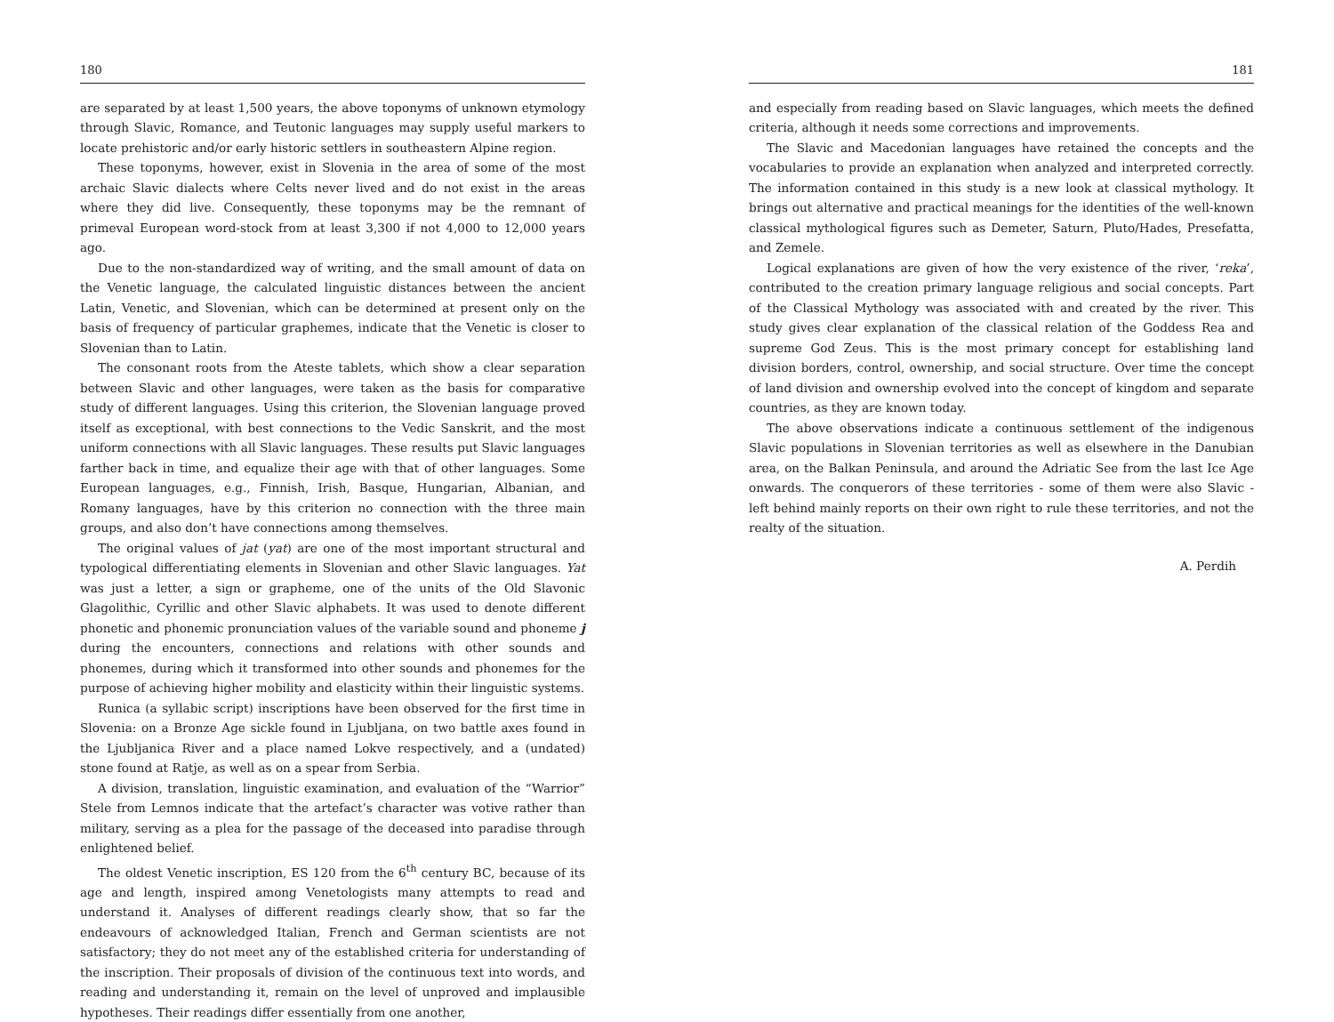180
are separated by at least 1,500 years, the above toponyms of unknown etymology through Slavic, Romance, and Teutonic languages may supply useful markers to locate prehistoric and/or early historic settlers in southeastern Alpine region.
These toponyms, however, exist in Slovenia in the area of some of the most archaic Slavic dialects where Celts never lived and do not exist in the areas where they did live. Consequently, these toponyms may be the remnant of primeval European word-stock from at least 3,300 if not 4,000 to 12,000 years ago.
Due to the non-standardized way of writing, and the small amount of data on the Venetic language, the calculated linguistic distances between the ancient Latin, Venetic, and Slovenian, which can be determined at present only on the basis of frequency of particular graphemes, indicate that the Venetic is closer to Slovenian than to Latin.
The consonant roots from the Ateste tablets, which show a clear separation between Slavic and other languages, were taken as the basis for comparative study of different languages. Using this criterion, the Slovenian language proved itself as exceptional, with best connections to the Vedic Sanskrit, and the most uniform connections with all Slavic languages. These results put Slavic languages farther back in time, and equalize their age with that of other languages. Some European languages, e.g., Finnish, Irish, Basque, Hungarian, Albanian, and Romany languages, have by this criterion no connection with the three main groups, and also don’t have connections among themselves.
The original values of jat (yat) are one of the most important structural and typological differentiating elements in Slovenian and other Slavic languages. Yat was just a letter, a sign or grapheme, one of the units of the Old Slavonic Glagolithic, Cyrillic and other Slavic alphabets. It was used to denote different phonetic and phonemic pronunciation values of the variable sound and phoneme j during the encounters, connections and relations with other sounds and phonemes, during which it transformed into other sounds and phonemes for the purpose of achieving higher mobility and elasticity within their linguistic systems.
Runica (a syllabic script) inscriptions have been observed for the first time in Slovenia: on a Bronze Age sickle found in Ljubljana, on two battle axes found in the Ljubljanica River and a place named Lokve respectively, and a (undated) stone found at Ratje, as well as on a spear from Serbia.
A division, translation, linguistic examination, and evaluation of the “Warrior” Stele from Lemnos indicate that the artefact’s character was votive rather than military, serving as a plea for the passage of the deceased into paradise through enlightened belief.
The oldest Venetic inscription, ES 120 from the 6<sup>th</sup> century BC, because of its age and length, inspired among Venetologists many attempts to read and understand it. Analyses of different readings clearly show, that so far the endeavours of acknowledged Italian, French and German scientists are not satisfactory; they do not meet any of the established criteria for understanding of the inscription. Their proposals of division of the continuous text into words, and reading and understanding it, remain on the level of unproved and implausible hypotheses. Their readings differ essentially from one another,
181
and especially from reading based on Slavic languages, which meets the defined criteria, although it needs some corrections and improvements.
The Slavic and Macedonian languages have retained the concepts and the vocabularies to provide an explanation when analyzed and interpreted correctly. The information contained in this study is a new look at classical mythology. It brings out alternative and practical meanings for the identities of the well-known classical mythological figures such as Demeter, Saturn, Pluto/Hades, Presefatta, and Zemele.
Logical explanations are given of how the very existence of the river, ‘reka’, contributed to the creation primary language religious and social concepts. Part of the Classical Mythology was associated with and created by the river. This study gives clear explanation of the classical relation of the Goddess Rea and supreme God Zeus. This is the most primary concept for establishing land division borders, control, ownership, and social structure. Over time the concept of land division and ownership evolved into the concept of kingdom and separate countries, as they are known today.
The above observations indicate a continuous settlement of the indigenous Slavic populations in Slovenian territories as well as elsewhere in the Danubian area, on the Balkan Peninsula, and around the Adriatic See from the last Ice Age onwards. The conquerors of these territories - some of them were also Slavic - left behind mainly reports on their own right to rule these territories, and not the realty of the situation.
A. Perdih